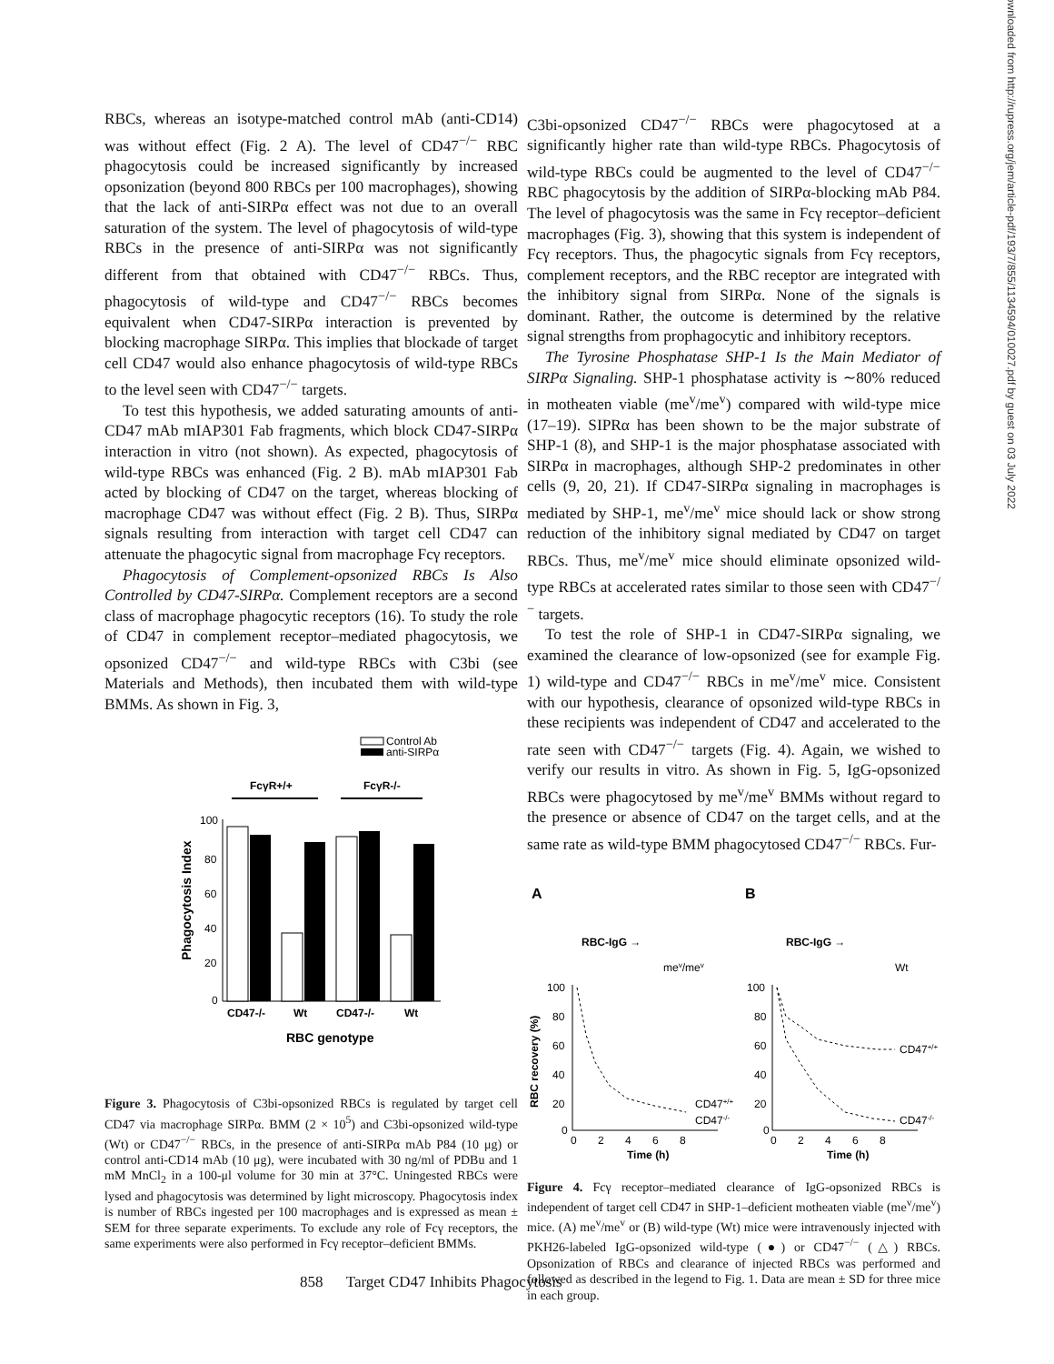RBCs, whereas an isotype-matched control mAb (anti-CD14) was without effect (Fig. 2 A). The level of CD47<sup>−/−</sup> RBC phagocytosis could be increased significantly by increased opsonization (beyond 800 RBCs per 100 macrophages), showing that the lack of anti-SIRPα effect was not due to an overall saturation of the system. The level of phagocytosis of wild-type RBCs in the presence of anti-SIRPα was not significantly different from that obtained with CD47<sup>−/−</sup> RBCs. Thus, phagocytosis of wild-type and CD47<sup>−/−</sup> RBCs becomes equivalent when CD47-SIRPα interaction is prevented by blocking macrophage SIRPα. This implies that blockade of target cell CD47 would also enhance phagocytosis of wild-type RBCs to the level seen with CD47<sup>−/−</sup> targets.
To test this hypothesis, we added saturating amounts of anti-CD47 mAb mIAP301 Fab fragments, which block CD47-SIRPα interaction in vitro (not shown). As expected, phagocytosis of wild-type RBCs was enhanced (Fig. 2 B). mAb mIAP301 Fab acted by blocking of CD47 on the target, whereas blocking of macrophage CD47 was without effect (Fig. 2 B). Thus, SIRPα signals resulting from interaction with target cell CD47 can attenuate the phagocytic signal from macrophage Fcγ receptors.
Phagocytosis of Complement-opsonized RBCs Is Also Controlled by CD47-SIRPα. Complement receptors are a second class of macrophage phagocytic receptors (16). To study the role of CD47 in complement receptor–mediated phagocytosis, we opsonized CD47<sup>−/−</sup> and wild-type RBCs with C3bi (see Materials and Methods), then incubated them with wild-type BMMs. As shown in Fig. 3,
Control Ab
anti-SIRPα
FcγR+/+
FcγR-/-
100
80
60
40
20
0
Phagocytosis Index
CD47-/-
Wt
CD47-/-
Wt
RBC genotype
Figure 3. Phagocytosis of C3bi-opsonized RBCs is regulated by target cell CD47 via macrophage SIRPα. BMM (2 × 10<sup>5</sup>) and C3bi-opsonized wild-type (Wt) or CD47<sup>−/−</sup> RBCs, in the presence of anti-SIRPα mAb P84 (10 μg) or control anti-CD14 mAb (10 μg), were incubated with 30 ng/ml of PDBu and 1 mM MnCl<sub>2</sub> in a 100-μl volume for 30 min at 37°C. Uningested RBCs were lysed and phagocytosis was determined by light microscopy. Phagocytosis index is number of RBCs ingested per 100 macrophages and is expressed as mean ± SEM for three separate experiments. To exclude any role of Fcγ receptors, the same experiments were also performed in Fcγ receptor–deficient BMMs.
C3bi-opsonized CD47<sup>−/−</sup> RBCs were phagocytosed at a significantly higher rate than wild-type RBCs. Phagocytosis of wild-type RBCs could be augmented to the level of CD47<sup>−/−</sup> RBC phagocytosis by the addition of SIRPα-blocking mAb P84. The level of phagocytosis was the same in Fcγ receptor–deficient macrophages (Fig. 3), showing that this system is independent of Fcγ receptors. Thus, the phagocytic signals from Fcγ receptors, complement receptors, and the RBC receptor are integrated with the inhibitory signal from SIRPα. None of the signals is dominant. Rather, the outcome is determined by the relative signal strengths from prophagocytic and inhibitory receptors.
The Tyrosine Phosphatase SHP-1 Is the Main Mediator of SIRPα Signaling. SHP-1 phosphatase activity is ∼80% reduced in motheaten viable (me<sup>v</sup>/me<sup>v</sup>) compared with wild-type mice (17–19). SIPRα has been shown to be the major substrate of SHP-1 (8), and SHP-1 is the major phosphatase associated with SIRPα in macrophages, although SHP-2 predominates in other cells (9, 20, 21). If CD47-SIRPα signaling in macrophages is mediated by SHP-1, me<sup>v</sup>/me<sup>v</sup> mice should lack or show strong reduction of the inhibitory signal mediated by CD47 on target RBCs. Thus, me<sup>v</sup>/me<sup>v</sup> mice should eliminate opsonized wild-type RBCs at accelerated rates similar to those seen with CD47<sup>−/−</sup> targets.
To test the role of SHP-1 in CD47-SIRPα signaling, we examined the clearance of low-opsonized (see for example Fig. 1) wild-type and CD47<sup>−/−</sup> RBCs in me<sup>v</sup>/me<sup>v</sup> mice. Consistent with our hypothesis, clearance of opsonized wild-type RBCs in these recipients was independent of CD47 and accelerated to the rate seen with CD47<sup>−/−</sup> targets (Fig. 4). Again, we wished to verify our results in vitro. As shown in Fig. 5, IgG-opsonized RBCs were phagocytosed by me<sup>v</sup>/me<sup>v</sup> BMMs without regard to the presence or absence of CD47 on the target cells, and at the same rate as wild-type BMM phagocytosed CD47<sup>−/−</sup> RBCs. Fur-
A
B
RBC-IgG →
mev/mev
RBC-IgG →
Wt
100
80
60
40
20
0
100
80
60
40
20
0
RBC recovery (%)
CD47+/+
CD47-/-
CD47+/+
CD47-/-
0
2
4
6
8
0
2
4
6
8
Time (h)
Time (h)
Figure 4. Fcγ receptor–mediated clearance of IgG-opsonized RBCs is independent of target cell CD47 in SHP-1–deficient motheaten viable (me<sup>v</sup>/me<sup>v</sup>) mice. (A) me<sup>v</sup>/me<sup>v</sup> or (B) wild-type (Wt) mice were intravenously injected with PKH26-labeled IgG-opsonized wild-type (●) or CD47<sup>−/−</sup> (△) RBCs. Opsonization of RBCs and clearance of injected RBCs was performed and followed as described in the legend to Fig. 1. Data are mean ± SD for three mice in each group.
Downloaded from http://rupress.org/jem/article-pdf/193/7/855/1134594/010027.pdf by guest on 03 July 2022
858 Target CD47 Inhibits Phagocytosis